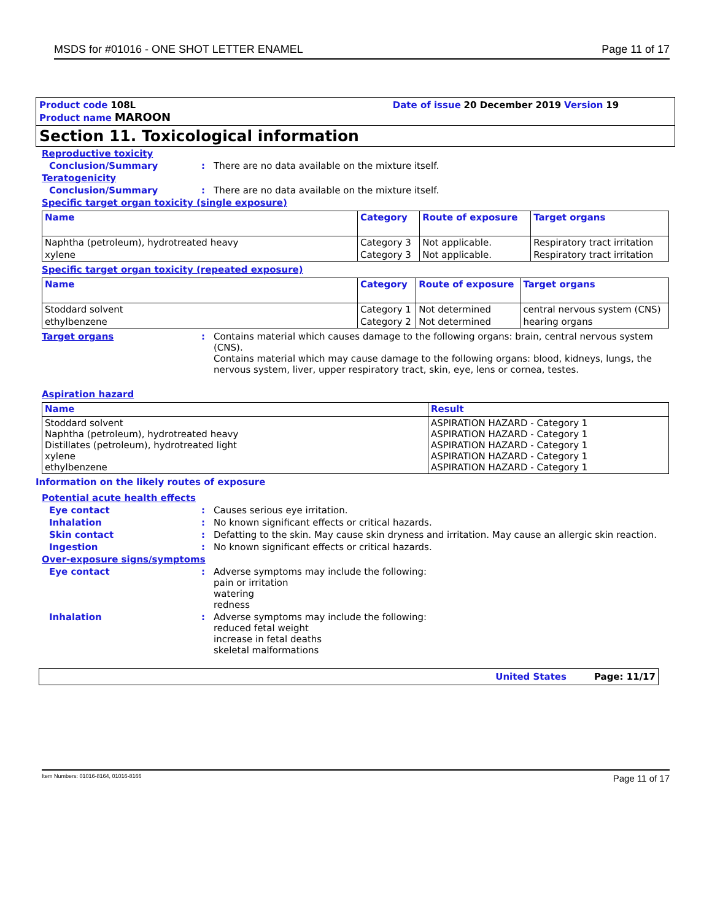MSDS for #01016 - ONE SHOT LETTER ENAMEL Page 11 of 17
Product code 108L
Product name MAROON
Date of issue 20 December 2019 Version 19
Section 11. Toxicological information
Reproductive toxicity
Conclusion/Summary: There are no data available on the mixture itself.
Teratogenicity
Conclusion/Summary: There are no data available on the mixture itself.
Specific target organ toxicity (single exposure)
| Name | Category | Route of exposure | Target organs |
| --- | --- | --- | --- |
| Naphtha (petroleum), hydrotreated heavy | Category 3 | Not applicable. | Respiratory tract irritation |
| xylene | Category 3 | Not applicable. | Respiratory tract irritation |
Specific target organ toxicity (repeated exposure)
| Name | Category | Route of exposure | Target organs |
| --- | --- | --- | --- |
| Stoddard solvent | Category 1 | Not determined | central nervous system (CNS) |
| ethylbenzene | Category 2 | Not determined | hearing organs |
Target organs: Contains material which causes damage to the following organs: brain, central nervous system (CNS).
Contains material which may cause damage to the following organs: blood, kidneys, lungs, the nervous system, liver, upper respiratory tract, skin, eye, lens or cornea, testes.
Aspiration hazard
| Name | Result |
| --- | --- |
| Stoddard solvent Naphtha (petroleum), hydrotreated heavy Distillates (petroleum), hydrotreated light xylene ethylbenzene | ASPIRATION HAZARD - Category 1 ASPIRATION HAZARD - Category 1 ASPIRATION HAZARD - Category 1 ASPIRATION HAZARD - Category 1 ASPIRATION HAZARD - Category 1 |
Information on the likely routes of exposure
Potential acute health effects
Eye contact: Causes serious eye irritation.
Inhalation: No known significant effects or critical hazards.
Skin contact: Defatting to the skin. May cause skin dryness and irritation. May cause an allergic skin reaction.
Ingestion: No known significant effects or critical hazards.
Over-exposure signs/symptoms
Eye contact: Adverse symptoms may include the following:
pain or irritation
watering
redness
Inhalation: Adverse symptoms may include the following:
reduced fetal weight
increase in fetal deaths
skeletal malformations
United States Page: 11/17
Item Numbers: 01016-8164, 01016-8166 Page 11 of 17